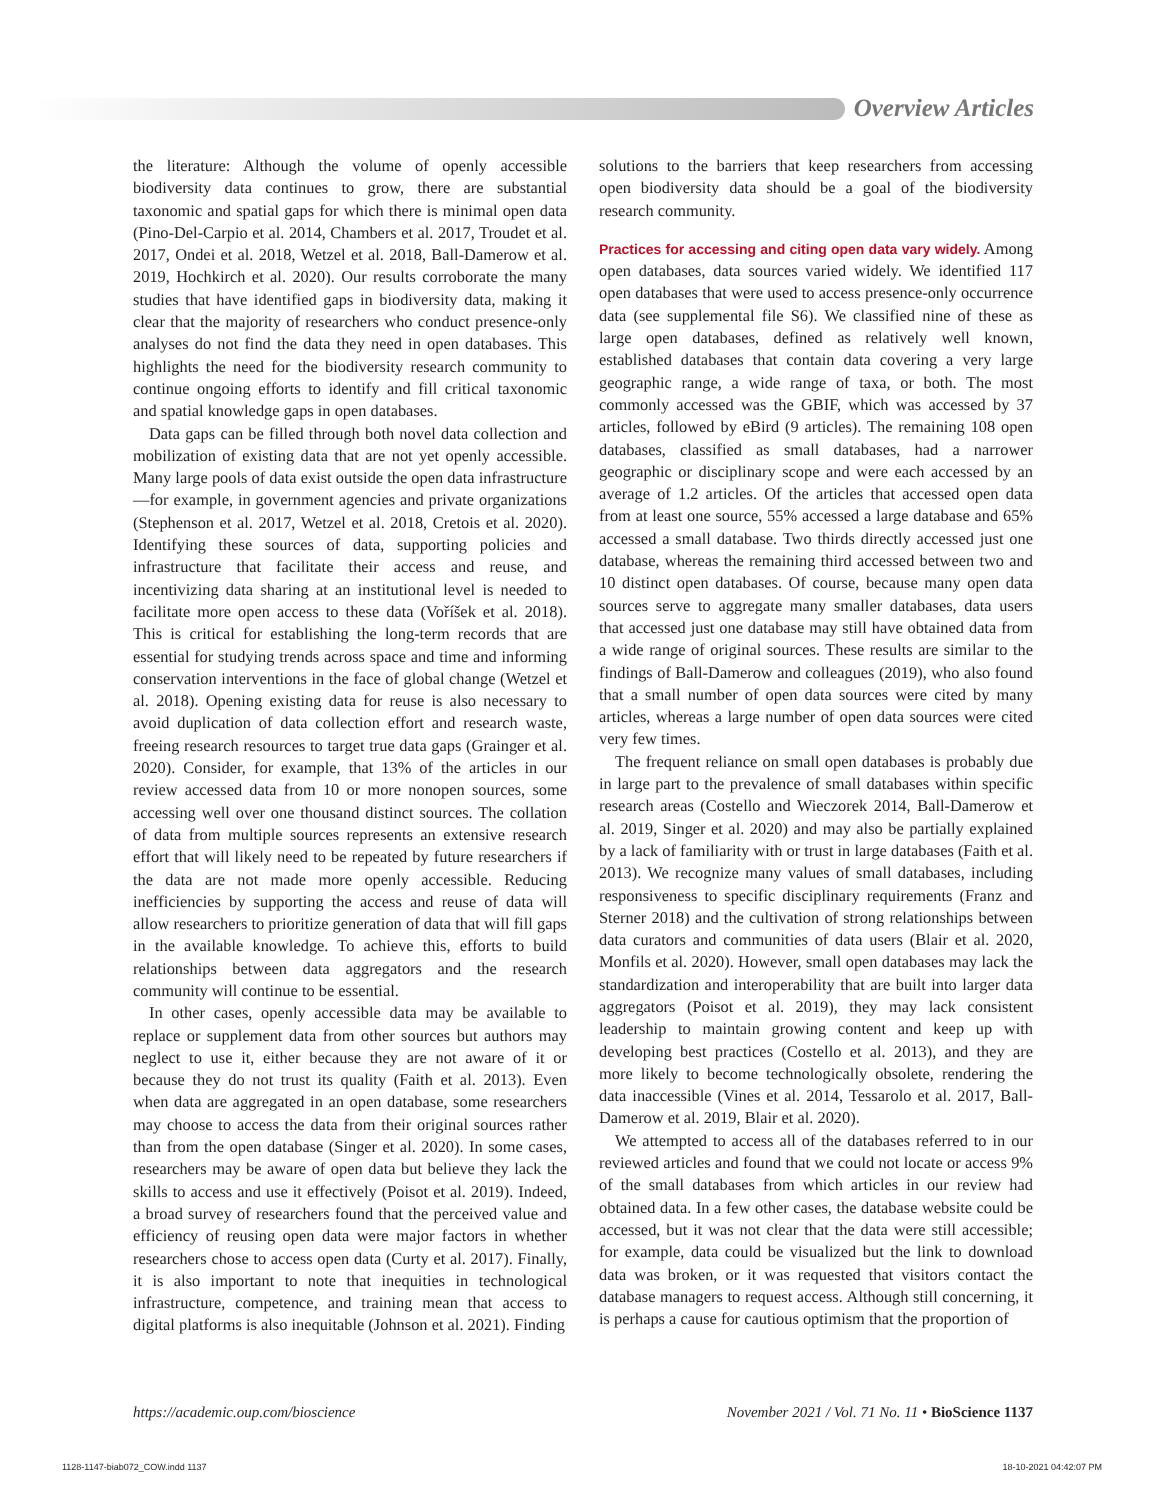Overview Articles
the literature: Although the volume of openly accessible biodiversity data continues to grow, there are substantial taxonomic and spatial gaps for which there is minimal open data (Pino-Del-Carpio et al. 2014, Chambers et al. 2017, Troudet et al. 2017, Ondei et al. 2018, Wetzel et al. 2018, Ball-Damerow et al. 2019, Hochkirch et al. 2020). Our results corroborate the many studies that have identified gaps in biodiversity data, making it clear that the majority of researchers who conduct presence-only analyses do not find the data they need in open databases. This highlights the need for the biodiversity research community to continue ongoing efforts to identify and fill critical taxonomic and spatial knowledge gaps in open databases.
Data gaps can be filled through both novel data collection and mobilization of existing data that are not yet openly accessible. Many large pools of data exist outside the open data infrastructure—for example, in government agencies and private organizations (Stephenson et al. 2017, Wetzel et al. 2018, Cretois et al. 2020). Identifying these sources of data, supporting policies and infrastructure that facilitate their access and reuse, and incentivizing data sharing at an institutional level is needed to facilitate more open access to these data (Voříšek et al. 2018). This is critical for establishing the long-term records that are essential for studying trends across space and time and informing conservation interventions in the face of global change (Wetzel et al. 2018). Opening existing data for reuse is also necessary to avoid duplication of data collection effort and research waste, freeing research resources to target true data gaps (Grainger et al. 2020). Consider, for example, that 13% of the articles in our review accessed data from 10 or more nonopen sources, some accessing well over one thousand distinct sources. The collation of data from multiple sources represents an extensive research effort that will likely need to be repeated by future researchers if the data are not made more openly accessible. Reducing inefficiencies by supporting the access and reuse of data will allow researchers to prioritize generation of data that will fill gaps in the available knowledge. To achieve this, efforts to build relationships between data aggregators and the research community will continue to be essential.
In other cases, openly accessible data may be available to replace or supplement data from other sources but authors may neglect to use it, either because they are not aware of it or because they do not trust its quality (Faith et al. 2013). Even when data are aggregated in an open database, some researchers may choose to access the data from their original sources rather than from the open database (Singer et al. 2020). In some cases, researchers may be aware of open data but believe they lack the skills to access and use it effectively (Poisot et al. 2019). Indeed, a broad survey of researchers found that the perceived value and efficiency of reusing open data were major factors in whether researchers chose to access open data (Curty et al. 2017). Finally, it is also important to note that inequities in technological infrastructure, competence, and training mean that access to digital platforms is also inequitable (Johnson et al. 2021). Finding
solutions to the barriers that keep researchers from accessing open biodiversity data should be a goal of the biodiversity research community.
Practices for accessing and citing open data vary widely. Among open databases, data sources varied widely. We identified 117 open databases that were used to access presence-only occurrence data (see supplemental file S6). We classified nine of these as large open databases, defined as relatively well known, established databases that contain data covering a very large geographic range, a wide range of taxa, or both. The most commonly accessed was the GBIF, which was accessed by 37 articles, followed by eBird (9 articles). The remaining 108 open databases, classified as small databases, had a narrower geographic or disciplinary scope and were each accessed by an average of 1.2 articles. Of the articles that accessed open data from at least one source, 55% accessed a large database and 65% accessed a small database. Two thirds directly accessed just one database, whereas the remaining third accessed between two and 10 distinct open databases. Of course, because many open data sources serve to aggregate many smaller databases, data users that accessed just one database may still have obtained data from a wide range of original sources. These results are similar to the findings of Ball-Damerow and colleagues (2019), who also found that a small number of open data sources were cited by many articles, whereas a large number of open data sources were cited very few times.
The frequent reliance on small open databases is probably due in large part to the prevalence of small databases within specific research areas (Costello and Wieczorek 2014, Ball-Damerow et al. 2019, Singer et al. 2020) and may also be partially explained by a lack of familiarity with or trust in large databases (Faith et al. 2013). We recognize many values of small databases, including responsiveness to specific disciplinary requirements (Franz and Sterner 2018) and the cultivation of strong relationships between data curators and communities of data users (Blair et al. 2020, Monfils et al. 2020). However, small open databases may lack the standardization and interoperability that are built into larger data aggregators (Poisot et al. 2019), they may lack consistent leadership to maintain growing content and keep up with developing best practices (Costello et al. 2013), and they are more likely to become technologically obsolete, rendering the data inaccessible (Vines et al. 2014, Tessarolo et al. 2017, Ball-Damerow et al. 2019, Blair et al. 2020).
We attempted to access all of the databases referred to in our reviewed articles and found that we could not locate or access 9% of the small databases from which articles in our review had obtained data. In a few other cases, the database website could be accessed, but it was not clear that the data were still accessible; for example, data could be visualized but the link to download data was broken, or it was requested that visitors contact the database managers to request access. Although still concerning, it is perhaps a cause for cautious optimism that the proportion of
https://academic.oup.com/bioscience November 2021 / Vol. 71 No. 11 • BioScience 1137
1128-1147-biab072_COW.indd 1137 18-10-2021 04:42:07 PM